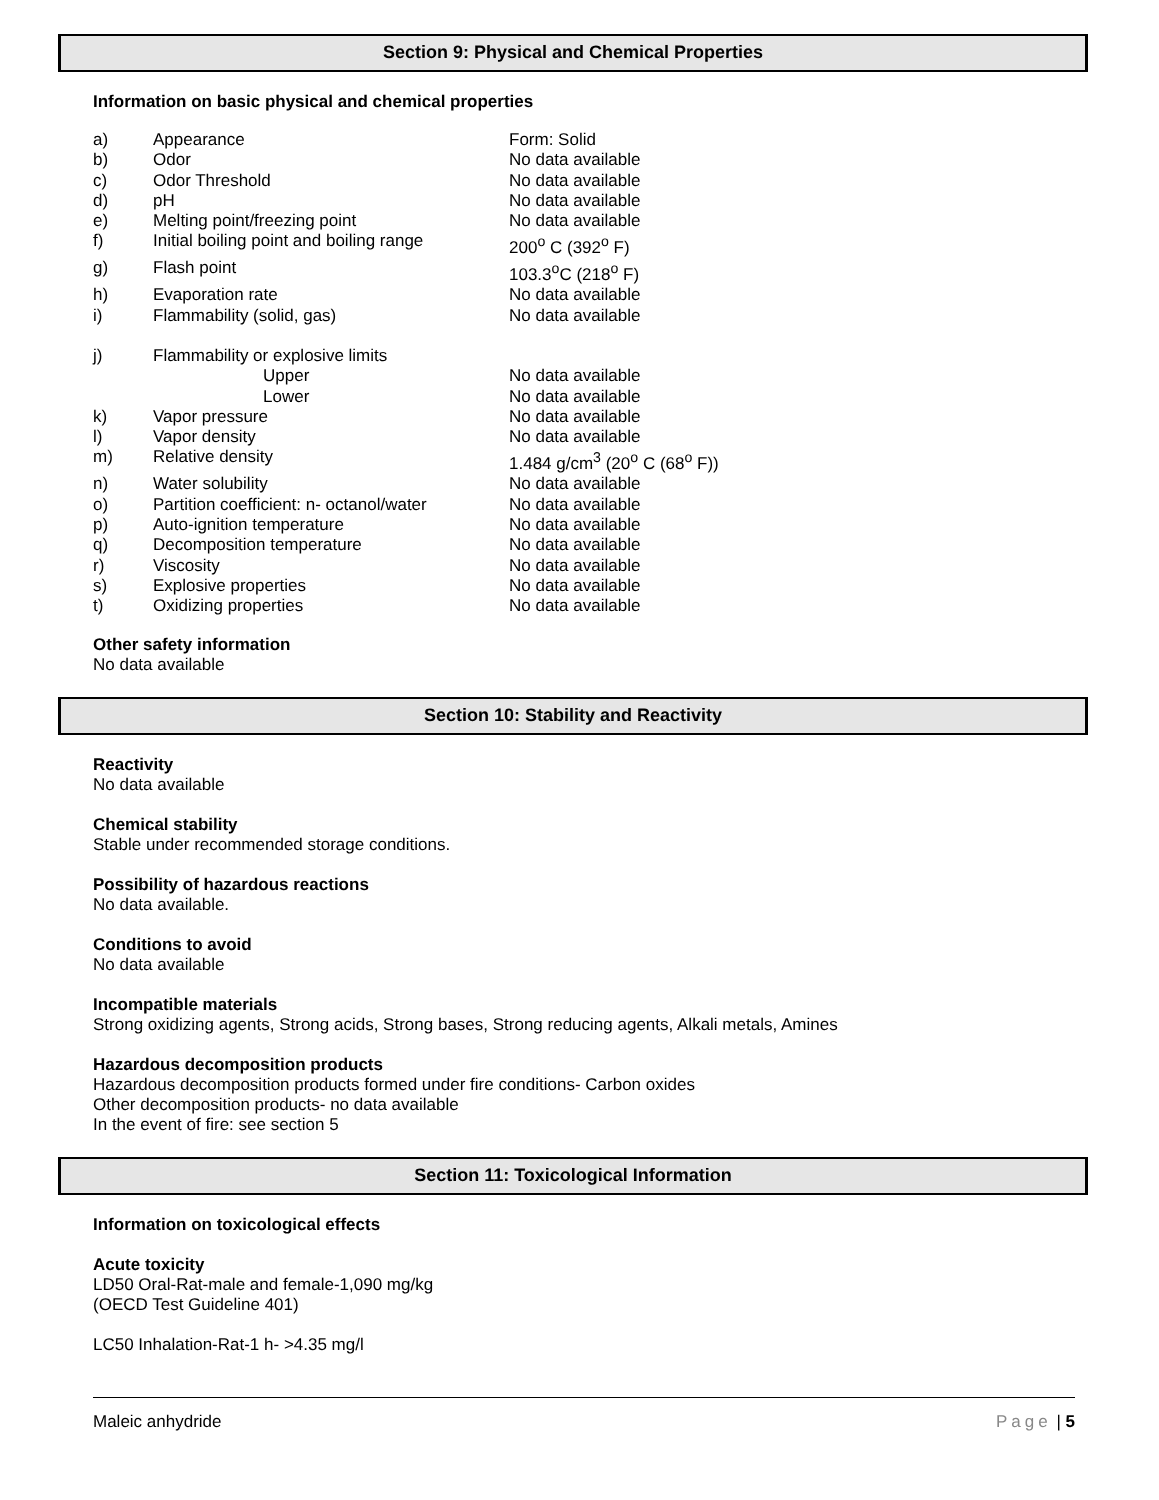Section 9: Physical and Chemical Properties
Information on basic physical and chemical properties
| a) | Appearance | Form: Solid |
| b) | Odor | No data available |
| c) | Odor Threshold | No data available |
| d) | pH | No data available |
| e) | Melting point/freezing point | No data available |
| f) | Initial boiling point and boiling range | 200<sup>o</sup> C (392<sup>o</sup> F) |
| g) | Flash point | 103.3<sup>o</sup>C (218<sup>o</sup> F) |
| h) | Evaporation rate | No data available |
| i) | Flammability (solid, gas) | No data available |
| j) | Flammability or explosive limits | |
| | Upper | No data available |
| | Lower | No data available |
| k) | Vapor pressure | No data available |
| l) | Vapor density | No data available |
| m) | Relative density | 1.484 g/cm<sup>3</sup> (20<sup>o</sup> C (68<sup>o</sup> F)) |
| n) | Water solubility | No data available |
| o) | Partition coefficient: n- octanol/water | No data available |
| p) | Auto-ignition temperature | No data available |
| q) | Decomposition temperature | No data available |
| r) | Viscosity | No data available |
| s) | Explosive properties | No data available |
| t) | Oxidizing properties | No data available |
Other safety information
No data available
Section 10: Stability and Reactivity
Reactivity
No data available
Chemical stability
Stable under recommended storage conditions.
Possibility of hazardous reactions
No data available.
Conditions to avoid
No data available
Incompatible materials
Strong oxidizing agents, Strong acids, Strong bases, Strong reducing agents, Alkali metals, Amines
Hazardous decomposition products
Hazardous decomposition products formed under fire conditions- Carbon oxides
Other decomposition products- no data available
In the event of fire: see section 5
Section 11: Toxicological Information
Information on toxicological effects
Acute toxicity
LD50 Oral-Rat-male and female-1,090 mg/kg
(OECD Test Guideline 401)
LC50 Inhalation-Rat-1 h- >4.35 mg/l
Maleic anhydride Page | 5